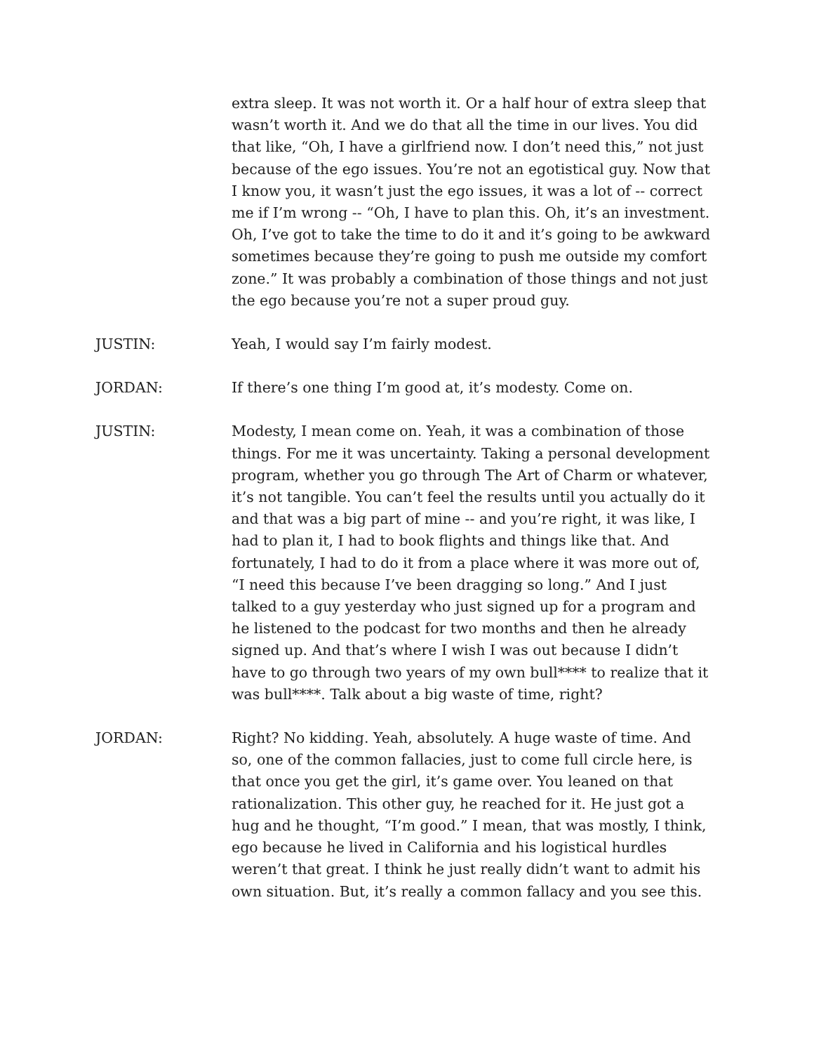extra sleep. It was not worth it. Or a half hour of extra sleep that wasn’t worth it. And we do that all the time in our lives. You did that like, “Oh, I have a girlfriend now. I don’t need this,” not just because of the ego issues. You’re not an egotistical guy. Now that I know you, it wasn’t just the ego issues, it was a lot of -- correct me if I’m wrong -- “Oh, I have to plan this. Oh, it’s an investment. Oh, I’ve got to take the time to do it and it’s going to be awkward sometimes because they’re going to push me outside my comfort zone.” It was probably a combination of those things and not just the ego because you’re not a super proud guy.
JUSTIN: Yeah, I would say I’m fairly modest.
JORDAN: If there’s one thing I’m good at, it’s modesty. Come on.
JUSTIN: Modesty, I mean come on. Yeah, it was a combination of those things. For me it was uncertainty. Taking a personal development program, whether you go through The Art of Charm or whatever, it’s not tangible. You can’t feel the results until you actually do it and that was a big part of mine -- and you’re right, it was like, I had to plan it, I had to book flights and things like that. And fortunately, I had to do it from a place where it was more out of, “I need this because I’ve been dragging so long.” And I just talked to a guy yesterday who just signed up for a program and he listened to the podcast for two months and then he already signed up. And that’s where I wish I was out because I didn’t have to go through two years of my own bull**** to realize that it was bull****. Talk about a big waste of time, right?
JORDAN: Right? No kidding. Yeah, absolutely. A huge waste of time. And so, one of the common fallacies, just to come full circle here, is that once you get the girl, it’s game over. You leaned on that rationalization. This other guy, he reached for it. He just got a hug and he thought, “I’m good.” I mean, that was mostly, I think, ego because he lived in California and his logistical hurdles weren’t that great. I think he just really didn’t want to admit his own situation. But, it’s really a common fallacy and you see this.